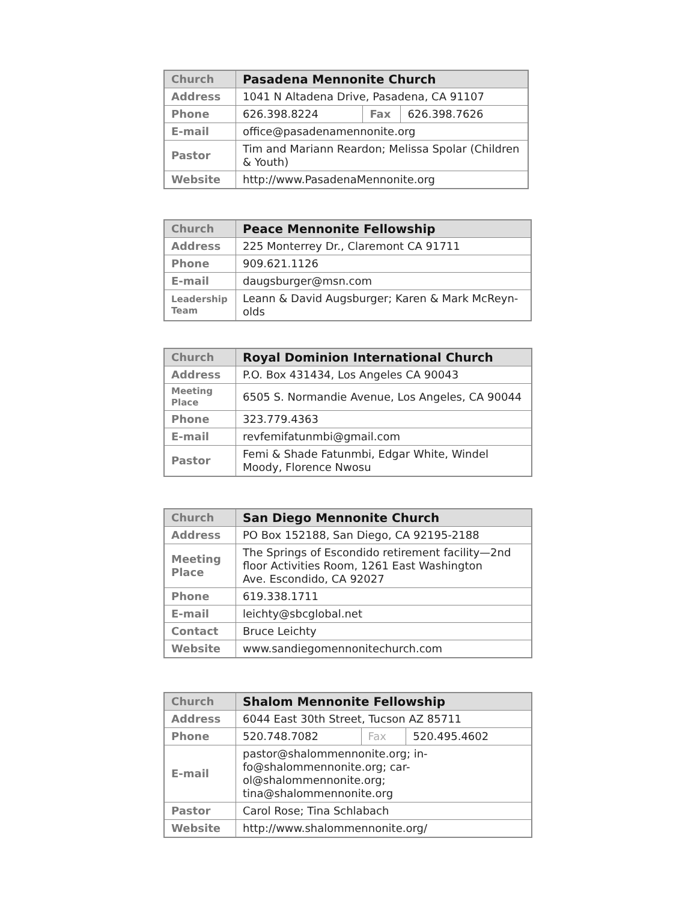| Church | Pasadena Mennonite Church | | |
| Address | 1041 N Altadena Drive, Pasadena, CA 91107 | | |
| Phone | 626.398.8224 | Fax | 626.398.7626 |
| E-mail | office@pasadenamennonite.org | | |
| Pastor | Tim and Mariann Reardon; Melissa Spolar (Children & Youth) | | |
| Website | http://www.PasadenaMennonite.org | | |
| Church | Peace Mennonite Fellowship |
| Address | 225 Monterrey Dr., Claremont CA 91711 |
| Phone | 909.621.1126 |
| E-mail | daugsburger@msn.com |
| Leadership Team | Leann & David Augsburger; Karen & Mark McReyn-olds |
| Church | Royal Dominion International Church |
| Address | P.O. Box 431434, Los Angeles CA 90043 |
| Meeting Place | 6505 S. Normandie Avenue, Los Angeles, CA 90044 |
| Phone | 323.779.4363 |
| E-mail | revfemifatunmbi@gmail.com |
| Pastor | Femi & Shade Fatunmbi, Edgar White, Windel Moody, Florence Nwosu |
| Church | San Diego Mennonite Church |
| Address | PO Box 152188, San Diego, CA 92195-2188 |
| Meeting Place | The Springs of Escondido retirement facility—2nd floor Activities Room, 1261 East Washington Ave. Escondido, CA 92027 |
| Phone | 619.338.1711 |
| E-mail | leichty@sbcglobal.net |
| Contact | Bruce Leichty |
| Website | www.sandiegomennonitechurch.com |
| Church | Shalom Mennonite Fellowship | | |
| Address | 6044 East 30th Street, Tucson AZ 85711 | | |
| Phone | 520.748.7082 | Fax | 520.495.4602 |
| E-mail | pastor@shalommennonite.org; in-fo@shalommennonite.org; car-ol@shalommennonite.org; tina@shalommennonite.org | | |
| Pastor | Carol Rose; Tina Schlabach | | |
| Website | http://www.shalommennonite.org/ | | |